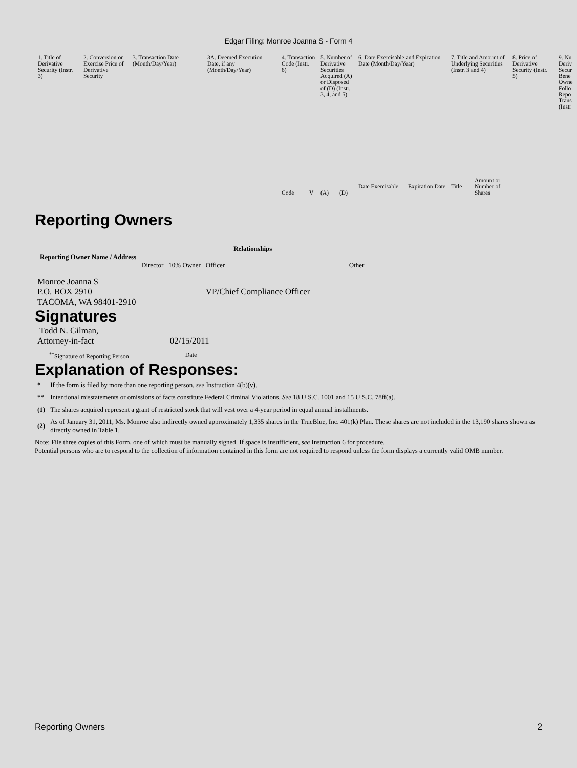Edgar Filing: Monroe Joanna S - Form 4
| 1. Title of Derivative Security (Instr. 3) | 2. Conversion or Exercise Price of Derivative Security | 3. Transaction Date (Month/Day/Year) | 3A. Deemed Execution Date, if any (Month/Day/Year) | 4. Transaction Code (Instr. 8) | | 5. Number of Derivative Securities Acquired (A) or Disposed of (D) (Instr. 3, 4, and 5) | | 6. Date Exercisable and Expiration Date (Month/Day/Year) | | 7. Title and Amount of Underlying Securities (Instr. 3 and 4) | | 8. Price of Derivative Security (Instr. 5) | 9. Nu Deriv Secur Bene Owne Follo Repo Trans (Instr |
| | | | | Code | V | (A) | (D) | Date Exercisable | Expiration Date | Title | Amount or Number of Shares | | |
Reporting Owners
| Reporting Owner Name / Address | Relationships | | | |
| --- | --- | --- | --- | --- |
| | Director | 10% Owner | Officer | Other |
| Monroe Joanna S P.O. BOX 2910 TACOMA, WA 98401-2910 | | | VP/Chief Compliance Officer | |
Signatures
| Todd N. Gilman, Attorney-in-fact | 02/15/2011 |
| <sup>**</sup> Signature of Reporting Person | Date |
Explanation of Responses:
| * | If the form is filed by more than one reporting person, see Instruction 4(b)(v). |
| ** | Intentional misstatements or omissions of facts constitute Federal Criminal Violations. See 18 U.S.C. 1001 and 15 U.S.C. 78ff(a). |
| (1) | The shares acquired represent a grant of restricted stock that will vest over a 4-year period in equal annual installments. |
| (2) | As of January 31, 2011, Ms. Monroe also indirectly owned approximately 1,335 shares in the TrueBlue, Inc. 401(k) Plan. These shares are not included in the 13,190 shares shown as directly owned in Table 1. |
Note: File three copies of this Form, one of which must be manually signed. If space is insufficient, see Instruction 6 for procedure.
Potential persons who are to respond to the collection of information contained in this form are not required to respond unless the form displays a currently valid OMB number.
Reporting Owners 2